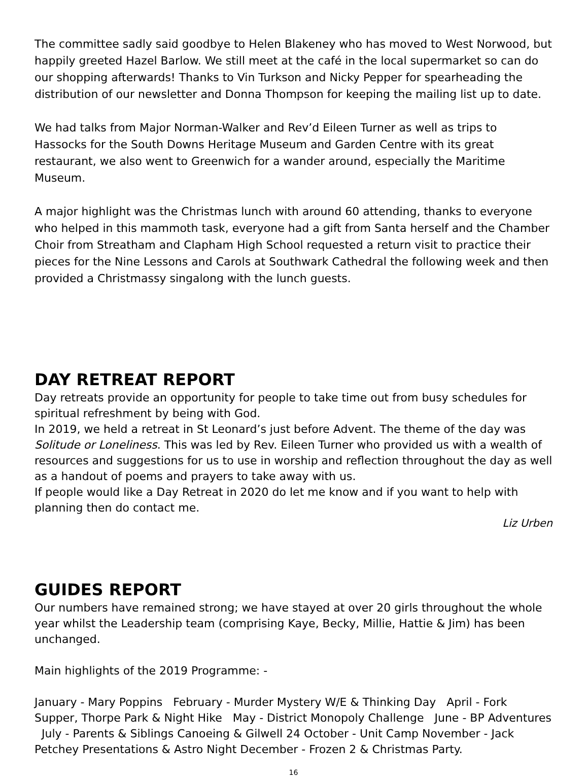The committee sadly said goodbye to Helen Blakeney who has moved to West Norwood, but happily greeted Hazel Barlow. We still meet at the café in the local supermarket so can do our shopping afterwards! Thanks to Vin Turkson and Nicky Pepper for spearheading the distribution of our newsletter and Donna Thompson for keeping the mailing list up to date.
We had talks from Major Norman-Walker and Rev’d Eileen Turner as well as trips to Hassocks for the South Downs Heritage Museum and Garden Centre with its great restaurant, we also went to Greenwich for a wander around, especially the Maritime Museum.
A major highlight was the Christmas lunch with around 60 attending, thanks to everyone who helped in this mammoth task, everyone had a gift from Santa herself and the Chamber Choir from Streatham and Clapham High School requested a return visit to practice their pieces for the Nine Lessons and Carols at Southwark Cathedral the following week and then provided a Christmassy singalong with the lunch guests.
DAY RETREAT REPORT
Day retreats provide an opportunity for people to take time out from busy schedules for spiritual refreshment by being with God.
In 2019, we held a retreat in St Leonard’s just before Advent. The theme of the day was Solitude or Loneliness. This was led by Rev. Eileen Turner who provided us with a wealth of resources and suggestions for us to use in worship and reflection throughout the day as well as a handout of poems and prayers to take away with us.
If people would like a Day Retreat in 2020 do let me know and if you want to help with planning then do contact me.
Liz Urben
GUIDES REPORT
Our numbers have remained strong; we have stayed at over 20 girls throughout the whole year whilst the Leadership team (comprising Kaye, Becky, Millie, Hattie & Jim) has been unchanged.
Main highlights of the 2019 Programme: -
January - Mary Poppins February - Murder Mystery W/E & Thinking Day April - Fork Supper, Thorpe Park & Night Hike May - District Monopoly Challenge June - BP Adventures July - Parents & Siblings Canoeing & Gilwell 24 October - Unit Camp November - Jack Petchey Presentations & Astro Night December - Frozen 2 & Christmas Party.
16